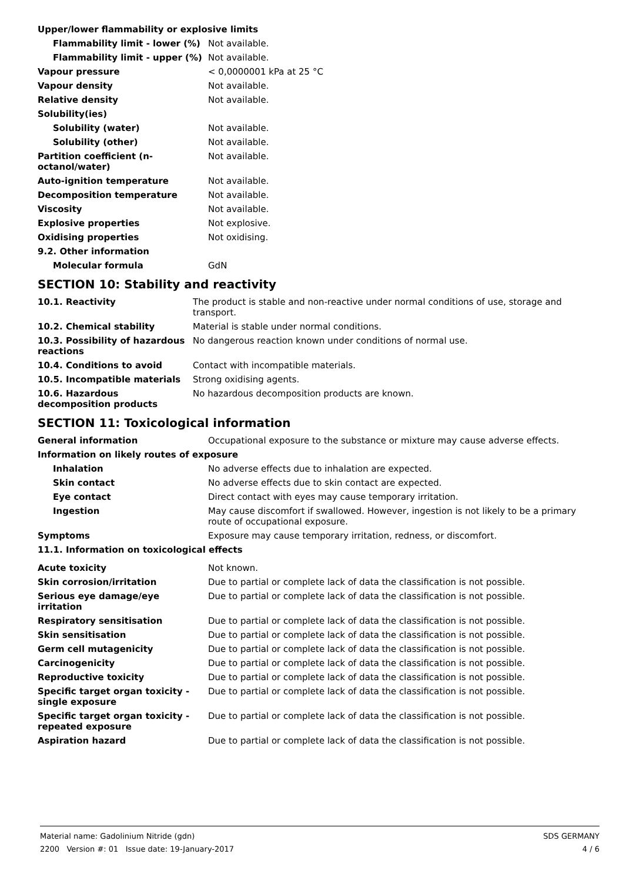| Upper/lower flammability or explosive limits | |
| Flammability limit - lower (%) | Not available. |
| Flammability limit - upper (%) | Not available. |
| Vapour pressure | < 0,0000001 kPa at 25 °C |
| Vapour density | Not available. |
| Relative density | Not available. |
| Solubility(ies) | |
| Solubility (water) | Not available. |
| Solubility (other) | Not available. |
| Partition coefficient (n-octanol/water) | Not available. |
| Auto-ignition temperature | Not available. |
| Decomposition temperature | Not available. |
| Viscosity | Not available. |
| Explosive properties | Not explosive. |
| Oxidising properties | Not oxidising. |
| 9.2. Other information | |
| Molecular formula | GdN |
SECTION 10: Stability and reactivity
| 10.1. Reactivity | The product is stable and non-reactive under normal conditions of use, storage and transport. |
| 10.2. Chemical stability | Material is stable under normal conditions. |
| 10.3. Possibility of hazardous reactions | No dangerous reaction known under conditions of normal use. |
| 10.4. Conditions to avoid | Contact with incompatible materials. |
| 10.5. Incompatible materials | Strong oxidising agents. |
| 10.6. Hazardous decomposition products | No hazardous decomposition products are known. |
SECTION 11: Toxicological information
| General information | Occupational exposure to the substance or mixture may cause adverse effects. |
| Information on likely routes of exposure | |
| Inhalation | No adverse effects due to inhalation are expected. |
| Skin contact | No adverse effects due to skin contact are expected. |
| Eye contact | Direct contact with eyes may cause temporary irritation. |
| Ingestion | May cause discomfort if swallowed. However, ingestion is not likely to be a primary route of occupational exposure. |
| Symptoms | Exposure may cause temporary irritation, redness, or discomfort. |
| 11.1. Information on toxicological effects | |
| Acute toxicity | Not known. |
| Skin corrosion/irritation | Due to partial or complete lack of data the classification is not possible. |
| Serious eye damage/eye irritation | Due to partial or complete lack of data the classification is not possible. |
| Respiratory sensitisation | Due to partial or complete lack of data the classification is not possible. |
| Skin sensitisation | Due to partial or complete lack of data the classification is not possible. |
| Germ cell mutagenicity | Due to partial or complete lack of data the classification is not possible. |
| Carcinogenicity | Due to partial or complete lack of data the classification is not possible. |
| Reproductive toxicity | Due to partial or complete lack of data the classification is not possible. |
| Specific target organ toxicity - single exposure | Due to partial or complete lack of data the classification is not possible. |
| Specific target organ toxicity - repeated exposure | Due to partial or complete lack of data the classification is not possible. |
| Aspiration hazard | Due to partial or complete lack of data the classification is not possible. |
Material name: Gadolinium Nitride (gdn)
2200 Version #: 01 Issue date: 19-January-2017
SDS GERMANY
4 / 6